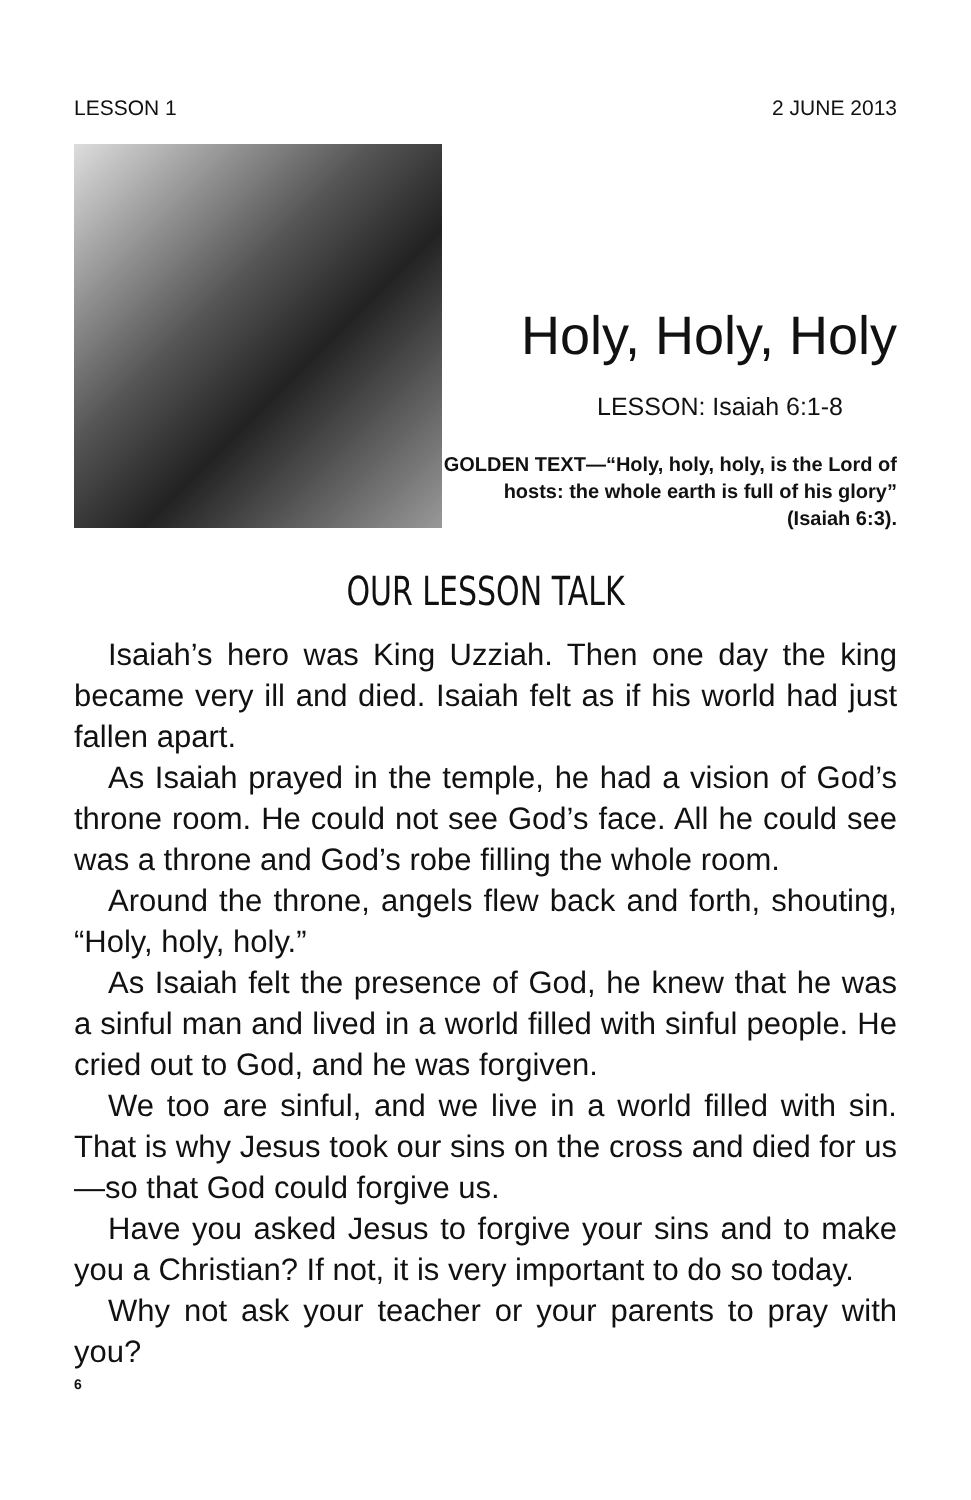LESSON 1 2 JUNE 2013
Holy, Holy, Holy
LESSON: Isaiah 6:1-8
GOLDEN TEXT—“Holy, holy, holy, is the Lord of hosts: the whole earth is full of his glory” (Isaiah 6:3).
OUR LESSON TALK
Isaiah’s hero was King Uzziah. Then one day the king became very ill and died. Isaiah felt as if his world had just fallen apart.
As Isaiah prayed in the temple, he had a vision of God’s throne room. He could not see God’s face. All he could see was a throne and God’s robe filling the whole room.
Around the throne, angels flew back and forth, shouting, “Holy, holy, holy.”
As Isaiah felt the presence of God, he knew that he was a sinful man and lived in a world filled with sinful people. He cried out to God, and he was forgiven.
We too are sinful, and we live in a world filled with sin. That is why Jesus took our sins on the cross and died for us—so that God could forgive us.
Have you asked Jesus to forgive your sins and to make you a Christian? If not, it is very important to do so today.
Why not ask your teacher or your parents to pray with you?
6